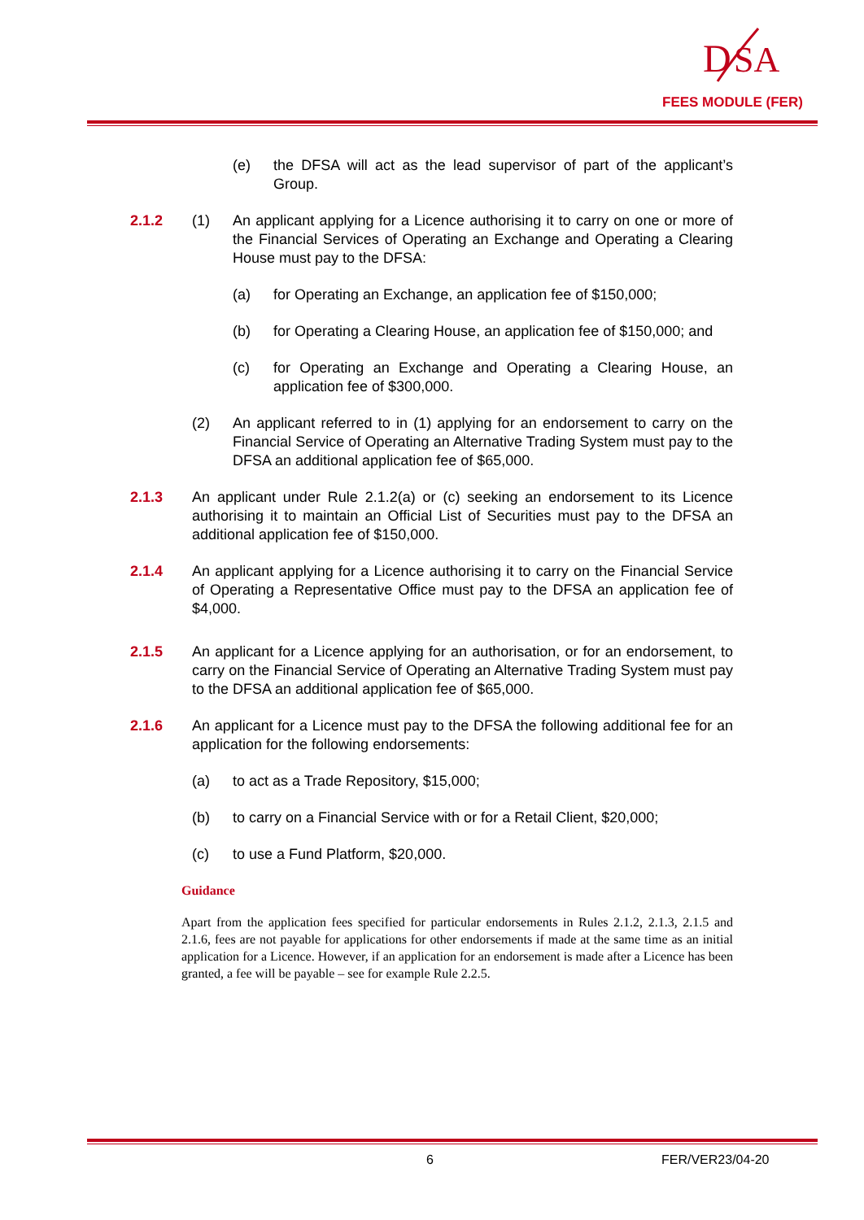D
SA
FEES MODULE (FER)
(e) the DFSA will act as the lead supervisor of part of the applicant’s Group.
2.1.2 (1) An applicant applying for a Licence authorising it to carry on one or more of the Financial Services of Operating an Exchange and Operating a Clearing House must pay to the DFSA:
(a) for Operating an Exchange, an application fee of $150,000;
(b) for Operating a Clearing House, an application fee of $150,000; and
(c) for Operating an Exchange and Operating a Clearing House, an application fee of $300,000.
(2) An applicant referred to in (1) applying for an endorsement to carry on the Financial Service of Operating an Alternative Trading System must pay to the DFSA an additional application fee of $65,000.
2.1.3 An applicant under Rule 2.1.2(a) or (c) seeking an endorsement to its Licence authorising it to maintain an Official List of Securities must pay to the DFSA an additional application fee of $150,000.
2.1.4 An applicant applying for a Licence authorising it to carry on the Financial Service of Operating a Representative Office must pay to the DFSA an application fee of $4,000.
2.1.5 An applicant for a Licence applying for an authorisation, or for an endorsement, to carry on the Financial Service of Operating an Alternative Trading System must pay to the DFSA an additional application fee of $65,000.
2.1.6 An applicant for a Licence must pay to the DFSA the following additional fee for an application for the following endorsements:
(a) to act as a Trade Repository, $15,000;
(b) to carry on a Financial Service with or for a Retail Client, $20,000;
(c) to use a Fund Platform, $20,000.
Guidance
Apart from the application fees specified for particular endorsements in Rules 2.1.2, 2.1.3, 2.1.5 and 2.1.6, fees are not payable for applications for other endorsements if made at the same time as an initial application for a Licence. However, if an application for an endorsement is made after a Licence has been granted, a fee will be payable – see for example Rule 2.2.5.
6 FER/VER23/04-20